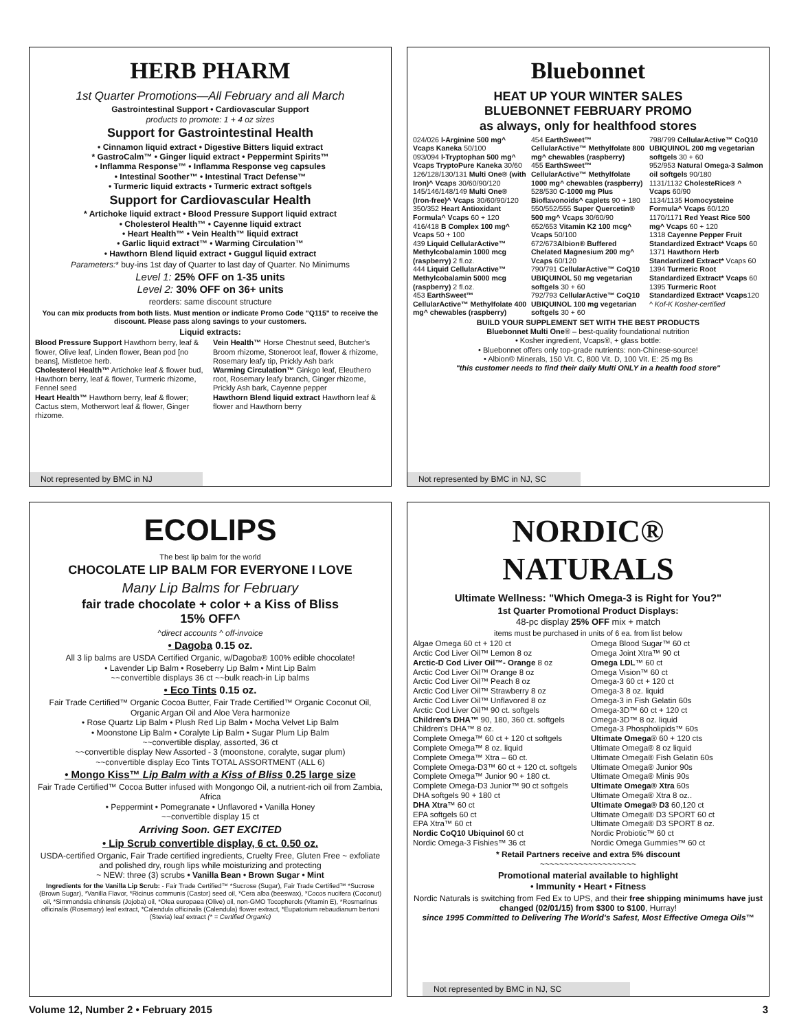HERB PHARM
1st Quarter Promotions—All February and all March
Gastrointestinal Support • Cardiovascular Support
products to promote: 1 + 4 oz sizes
Support for Gastrointestinal Health
• Cinnamon liquid extract • Digestive Bitters liquid extract
* GastroCalm™ • Ginger liquid extract • Peppermint Spirits™
• Inflamma Response™ • Inflamma Response veg capsules
• Intestinal Soother™ • Intestinal Tract Defense™
• Turmeric liquid extracts • Turmeric extract softgels
Support for Cardiovascular Health
* Artichoke liquid extract • Blood Pressure Support liquid extract
• Cholesterol Health™ • Cayenne liquid extract
• Heart Health™ • Vein Health™ liquid extract
• Garlic liquid extract™ • Warming Circulation™
• Hawthorn Blend liquid extract • Guggul liquid extract
Parameters:* buy-ins 1st day of Quarter to last day of Quarter. No Minimums
Level 1: 25% OFF on 1-35 units
Level 2: 30% OFF on 36+ units
reorders: same discount structure
You can mix products from both lists. Must mention or indicate Promo Code "Q115" to receive the discount. Please pass along savings to your customers.
Liquid extracts:
Blood Pressure Support Hawthorn berry, leaf & flower, Olive leaf, Linden flower, Bean pod [no beans], Mistletoe herb.
Cholesterol Health™ Artichoke leaf & flower bud, Hawthorn berry, leaf & flower, Turmeric rhizome, Fennel seed
Heart Health™ Hawthorn berry, leaf & flower; Cactus stem, Motherwort leaf & flower, Ginger rhizome.
Vein Health™ Horse Chestnut seed, Butcher's Broom rhizome, Stoneroot leaf, flower & rhizome, Rosemary leafy tip, Prickly Ash bark
Warming Circulation™ Ginkgo leaf, Eleuthero root, Rosemary leafy branch, Ginger rhizome, Prickly Ash bark, Cayenne pepper
Hawthorn Blend liquid extract Hawthorn leaf & flower and Hawthorn berry
Not represented by BMC in NJ
Bluebonnet
HEAT UP YOUR WINTER SALES
BLUEBONNET FEBRUARY PROMO
as always, only for healthfood stores
024/026 l-Arginine 500 mg^ Vcaps Kaneka 50/100
093/094 l-Tryptophan 500 mg^ Vcaps TryptoPure Kaneka 30/60
126/128/130/131 Multi One® (with Iron)^ Vcaps 30/60/90/120
145/146/148/149 Multi One® (Iron-free)^ Vcaps 30/60/90/120
350/352 Heart Antioxidant Formula^ Vcaps 60 + 120
416/418 B Complex 100 mg^ Vcaps 50 + 100
439 Liquid CellularActive™ Methylcobalamin 1000 mcg (raspberry) 2 fl.oz.
444 Liquid CellularActive™ Methylcobalamin 5000 mcg (raspberry) 2 fl.oz.
453 EarthSweet™ CellularActive™ Methylfolate 400 mg^ chewables (raspberry)
454 EarthSweet™ CellularActive™ Methylfolate 800 mg^ chewables (raspberry)
455 EarthSweet™ CellularActive™ Methylfolate 1000 mg^ chewables (raspberry)
528/530 C-1000 mg Plus Bioflavonoids^ caplets 90 + 180
550/552/555 Super Quercetin® 500 mg^ Vcaps 30/60/90
652/653 Vitamin K2 100 mcg^ Vcaps 50/100
672/673Albion® Buffered Chelated Magnesium 200 mg^ Vcaps 60/120
790/791 CellularActive™ CoQ10 UBIQUINOL 50 mg vegetarian softgels 30 + 60
792/793 CellularActive™ CoQ10 UBIQUINOL 100 mg vegetarian softgels 30 + 60
798/799 CellularActive™ CoQ10 UBIQUINOL 200 mg vegetarian softgels 30 + 60
952/953 Natural Omega-3 Salmon oil softgels 90/180
1131/1132 CholesteRice® ^ Vcaps 60/90
1134/1135 Homocysteine Formula^ Vcaps 60/120
1170/1171 Red Yeast Rice 500 mg^ Vcaps 60 + 120
1318 Cayenne Pepper Fruit Standardized Extract* Vcaps 60
1371 Hawthorn Herb Standardized Extract* Vcaps 60
1394 Turmeric Root Standardized Extract* Vcaps 60
1395 Turmeric Root Standardized Extract* Vcaps120
^ Kof-K Kosher-certified
BUILD YOUR SUPPLEMENT SET WITH THE BEST PRODUCTS
Bluebonnet Multi One® – best-quality foundational nutrition
• Kosher ingredient, Vcaps®, + glass bottle:
• Bluebonnet offers only top-grade nutrients: non-Chinese-source!
• Albion® Minerals, 150 Vit. C, 800 Vit. D, 100 Vit. E: 25 mg Bs
"this customer needs to find their daily Multi ONLY in a health food store"
Not represented by BMC in NJ, SC
ECOLIPS
The best lip balm for the world
CHOCOLATE LIP BALM FOR EVERYONE I LOVE
Many Lip Balms for February
fair trade chocolate + color + a Kiss of Bliss
15% OFF^
^direct accounts ^ off-invoice
• Dagoba 0.15 oz.
All 3 lip balms are USDA Certified Organic, w/Dagoba® 100% edible chocolate!
• Lavender Lip Balm • Roseberry Lip Balm • Mint Lip Balm
~~convertible displays 36 ct ~~bulk reach-in Lip balms
• Eco Tints 0.15 oz.
Fair Trade Certified™ Organic Cocoa Butter, Fair Trade Certified™ Organic Coconut Oil, Organic Argan Oil and Aloe Vera harmonize
• Rose Quartz Lip Balm • Plush Red Lip Balm • Mocha Velvet Lip Balm
• Moonstone Lip Balm • Coralyte Lip Balm • Sugar Plum Lip Balm
~~convertible display, assorted, 36 ct
~~convertible display New Assorted - 3 (moonstone, coralyte, sugar plum)
~~convertible display Eco Tints TOTAL ASSORTMENT (ALL 6)
• Mongo Kiss™ Lip Balm with a Kiss of Bliss 0.25 large size
Fair Trade Certified™ Cocoa Butter infused with Mongongo Oil, a nutrient-rich oil from Zambia, Africa
• Peppermint • Pomegranate • Unflavored • Vanilla Honey
~~convertible display 15 ct
Arriving Soon. GET EXCITED
• Lip Scrub convertible display, 6 ct. 0.50 oz.
USDA-certified Organic, Fair Trade certified ingredients, Cruelty Free, Gluten Free ~ exfoliate and polished dry, rough lips while moisturizing and protecting
~ NEW: three (3) scrubs • Vanilla Bean • Brown Sugar • Mint
Ingredients for the Vanilla Lip Scrub: - Fair Trade Certified™ *Sucrose (Sugar), Fair Trade Certified™ *Sucrose (Brown Sugar), *Vanilla Flavor, *Ricinus communis (Castor) seed oil, *Cera alba (beeswax), *Cocos nucifera (Coconut) oil, *Simmondsia chinensis (Jojoba) oil, *Olea europaea (Olive) oil, non-GMO Tocopherols (Vitamin E), *Rosmarinus officinalis (Rosemary) leaf extract, *Calendula officinalis (Calendula) flower extract, *Eupatorium rebaudianum bertoni (Stevia) leaf extract (* = Certified Organic)
NORDIC®
NATURALS
Ultimate Wellness: "Which Omega-3 is Right for You?"
1st Quarter Promotional Product Displays:
48-pc display 25% OFF mix + match
items must be purchased in units of 6 ea. from list below
Algae Omega 60 ct + 120 ct
Arctic Cod Liver Oil™ Lemon 8 oz
Arctic-D Cod Liver Oil™- Orange 8 oz
Arctic Cod Liver Oil™ Orange 8 oz
Arctic Cod Liver Oil™ Peach 8 oz
Arctic Cod Liver Oil™ Strawberry 8 oz
Arctic Cod Liver Oil™ Unflavored 8 oz
Arctic Cod Liver Oil™ 90 ct. softgels
Children's DHA™ 90, 180, 360 ct. softgels
Children's DHA™ 8 oz.
Complete Omega™ 60 ct + 120 ct softgels
Complete Omega™ 8 oz. liquid
Complete Omega™ Xtra – 60 ct.
Complete Omega-D3™ 60 ct + 120 ct. softgels
Complete Omega™ Junior 90 + 180 ct.
Complete Omega-D3 Junior™ 90 ct softgels
DHA softgels 90 + 180 ct
DHA Xtra™ 60 ct
EPA softgels 60 ct
EPA Xtra™ 60 ct
Nordic CoQ10 Ubiquinol 60 ct
Nordic Omega-3 Fishies™ 36 ct
Omega Blood Sugar™ 60 ct
Omega Joint Xtra™ 90 ct
Omega LDL™ 60 ct
Omega Vision™ 60 ct
Omega-3 60 ct + 120 ct
Omega-3 8 oz. liquid
Omega-3 in Fish Gelatin 60s
Omega-3D™ 60 ct + 120 ct
Omega-3D™ 8 oz. liquid
Omega-3 Phospholipids™ 60s
Ultimate Omega® 60 + 120 cts
Ultimate Omega® 8 oz liquid
Ultimate Omega® Fish Gelatin 60s
Ultimate Omega® Junior 90s
Ultimate Omega® Minis 90s
Ultimate Omega® Xtra 60s
Ultimate Omega® Xtra 8 oz..
Ultimate Omega® D3 60,120 ct
Ultimate Omega® D3 SPORT 60 ct
Ultimate Omega® D3 SPORT 8 oz.
Nordic Probiotic™ 60 ct
Nordic Omega Gummies™ 60 ct
* Retail Partners receive and extra 5% discount
~~~~~~~~~~~~~~~~~~~~
Promotional material available to highlight
• Immunity • Heart • Fitness
Nordic Naturals is switching from Fed Ex to UPS, and their free shipping minimums have just changed (02/01/15) from $300 to $100, Hurray!
since 1995 Committed to Delivering The World's Safest, Most Effective Omega Oils™
Not represented by BMC in NJ, SC
Volume 12, Number 2 • February 2015 3